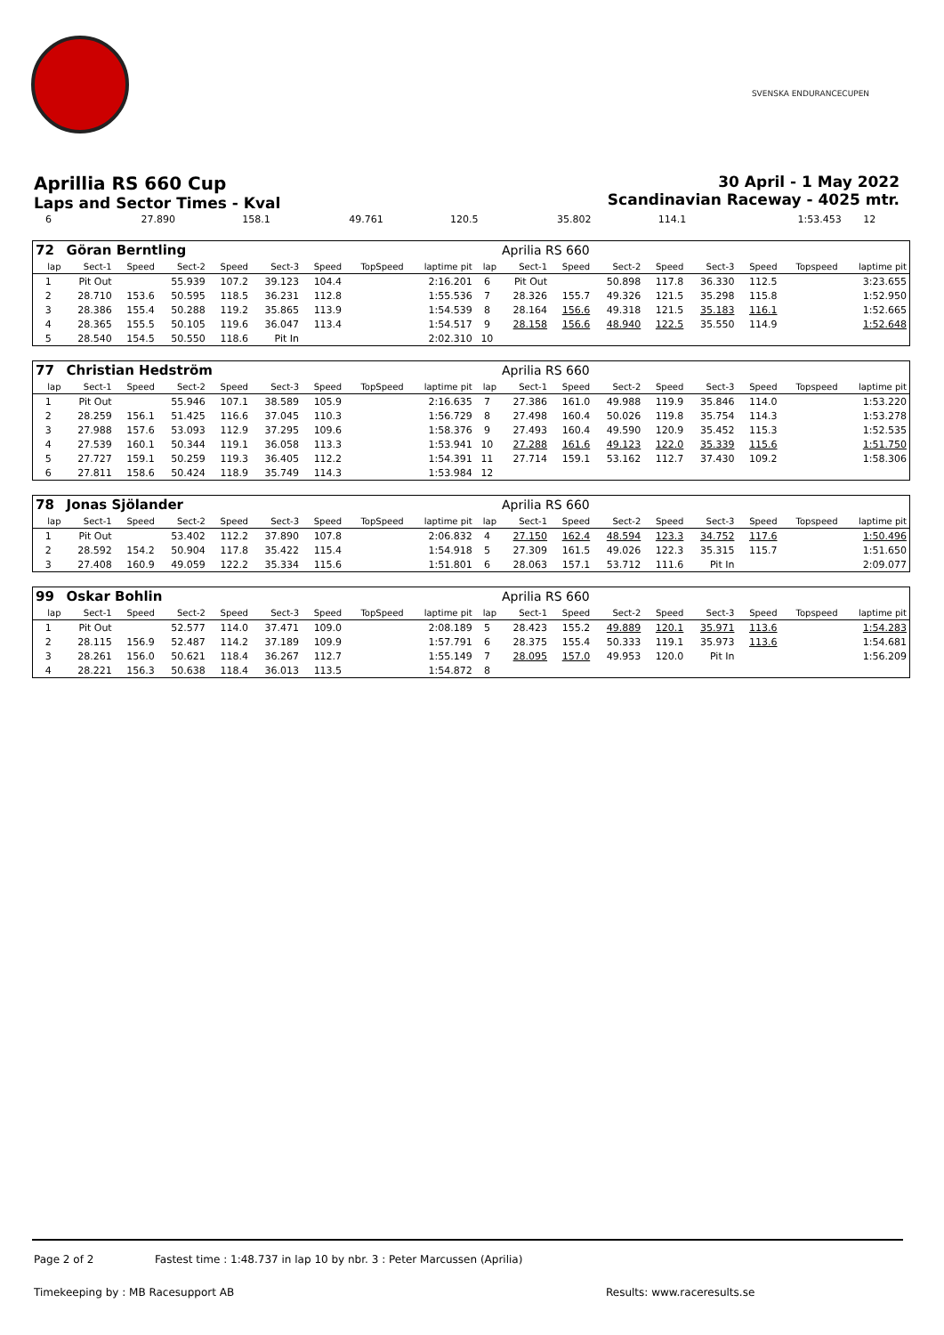SVENSKA ENDURANCECUPEN
Aprillia RS 660 Cup
Laps and Sector Times - Kval
30 April - 1 May 2022
Scandinavian Raceway - 4025 mtr.
| 6 | 27.890 | 158.1 | 49.761 | 120.5 | 35.802 | 114.1 | | 1:53.453 | 12 | |
| 72 | Göran Berntling | | | | | | | | | Aprilia RS 660 | | | | | | | |
| lap | Sect-1 | Speed | Sect-2 | Speed | Sect-3 | Speed | TopSpeed | laptime pit | lap | Sect-1 | Speed | Sect-2 | Speed | Sect-3 | Speed | Topspeed | laptime pit |
| 1 | Pit Out | | 55.939 | 107.2 | 39.123 | 104.4 | | 2:16.201 | 6 | Pit Out | | 50.898 | 117.8 | 36.330 | 112.5 | | 3:23.655 |
| 2 | 28.710 | 153.6 | 50.595 | 118.5 | 36.231 | 112.8 | | 1:55.536 | 7 | 28.326 | 155.7 | 49.326 | 121.5 | 35.298 | 115.8 | | 1:52.950 |
| 3 | 28.386 | 155.4 | 50.288 | 119.2 | 35.865 | 113.9 | | 1:54.539 | 8 | 28.164 | 156.6 | 49.318 | 121.5 | 35.183 | 116.1 | | 1:52.665 |
| 4 | 28.365 | 155.5 | 50.105 | 119.6 | 36.047 | 113.4 | | 1:54.517 | 9 | 28.158 | 156.6 | 48.940 | 122.5 | 35.550 | 114.9 | | 1:52.648 |
| 5 | 28.540 | 154.5 | 50.550 | 118.6 | Pit In | | | 2:02.310 | 10 | | | | | | | | |
| 77 | Christian Hedström | | | | | | | | | Aprilia RS 660 | | | | | | | |
| lap | Sect-1 | Speed | Sect-2 | Speed | Sect-3 | Speed | TopSpeed | laptime pit | lap | Sect-1 | Speed | Sect-2 | Speed | Sect-3 | Speed | Topspeed | laptime pit |
| 1 | Pit Out | | 55.946 | 107.1 | 38.589 | 105.9 | | 2:16.635 | 7 | 27.386 | 161.0 | 49.988 | 119.9 | 35.846 | 114.0 | | 1:53.220 |
| 2 | 28.259 | 156.1 | 51.425 | 116.6 | 37.045 | 110.3 | | 1:56.729 | 8 | 27.498 | 160.4 | 50.026 | 119.8 | 35.754 | 114.3 | | 1:53.278 |
| 3 | 27.988 | 157.6 | 53.093 | 112.9 | 37.295 | 109.6 | | 1:58.376 | 9 | 27.493 | 160.4 | 49.590 | 120.9 | 35.452 | 115.3 | | 1:52.535 |
| 4 | 27.539 | 160.1 | 50.344 | 119.1 | 36.058 | 113.3 | | 1:53.941 | 10 | 27.288 | 161.6 | 49.123 | 122.0 | 35.339 | 115.6 | | 1:51.750 |
| 5 | 27.727 | 159.1 | 50.259 | 119.3 | 36.405 | 112.2 | | 1:54.391 | 11 | 27.714 | 159.1 | 53.162 | 112.7 | 37.430 | 109.2 | | 1:58.306 |
| 6 | 27.811 | 158.6 | 50.424 | 118.9 | 35.749 | 114.3 | | 1:53.984 | 12 | | | | | | | | |
| 78 | Jonas Sjölander | | | | | | | | | Aprilia RS 660 | | | | | | | |
| lap | Sect-1 | Speed | Sect-2 | Speed | Sect-3 | Speed | TopSpeed | laptime pit | lap | Sect-1 | Speed | Sect-2 | Speed | Sect-3 | Speed | Topspeed | laptime pit |
| 1 | Pit Out | | 53.402 | 112.2 | 37.890 | 107.8 | | 2:06.832 | 4 | 27.150 | 162.4 | 48.594 | 123.3 | 34.752 | 117.6 | | 1:50.496 |
| 2 | 28.592 | 154.2 | 50.904 | 117.8 | 35.422 | 115.4 | | 1:54.918 | 5 | 27.309 | 161.5 | 49.026 | 122.3 | 35.315 | 115.7 | | 1:51.650 |
| 3 | 27.408 | 160.9 | 49.059 | 122.2 | 35.334 | 115.6 | | 1:51.801 | 6 | 28.063 | 157.1 | 53.712 | 111.6 | Pit In | | | 2:09.077 |
| 99 | Oskar Bohlin | | | | | | | | | Aprilia RS 660 | | | | | | | |
| lap | Sect-1 | Speed | Sect-2 | Speed | Sect-3 | Speed | TopSpeed | laptime pit | lap | Sect-1 | Speed | Sect-2 | Speed | Sect-3 | Speed | Topspeed | laptime pit |
| 1 | Pit Out | | 52.577 | 114.0 | 37.471 | 109.0 | | 2:08.189 | 5 | 28.423 | 155.2 | 49.889 | 120.1 | 35.971 | 113.6 | | 1:54.283 |
| 2 | 28.115 | 156.9 | 52.487 | 114.2 | 37.189 | 109.9 | | 1:57.791 | 6 | 28.375 | 155.4 | 50.333 | 119.1 | 35.973 | 113.6 | | 1:54.681 |
| 3 | 28.261 | 156.0 | 50.621 | 118.4 | 36.267 | 112.7 | | 1:55.149 | 7 | 28.095 | 157.0 | 49.953 | 120.0 | Pit In | | | 1:56.209 |
| 4 | 28.221 | 156.3 | 50.638 | 118.4 | 36.013 | 113.5 | | 1:54.872 | 8 | | | | | | | | |
Page 2 of 2 Fastest time : 1:48.737 in lap 10 by nbr. 3 : Peter Marcussen (Aprilia)
Timekeeping by : MB Racesupport AB
Results: www.raceresults.se